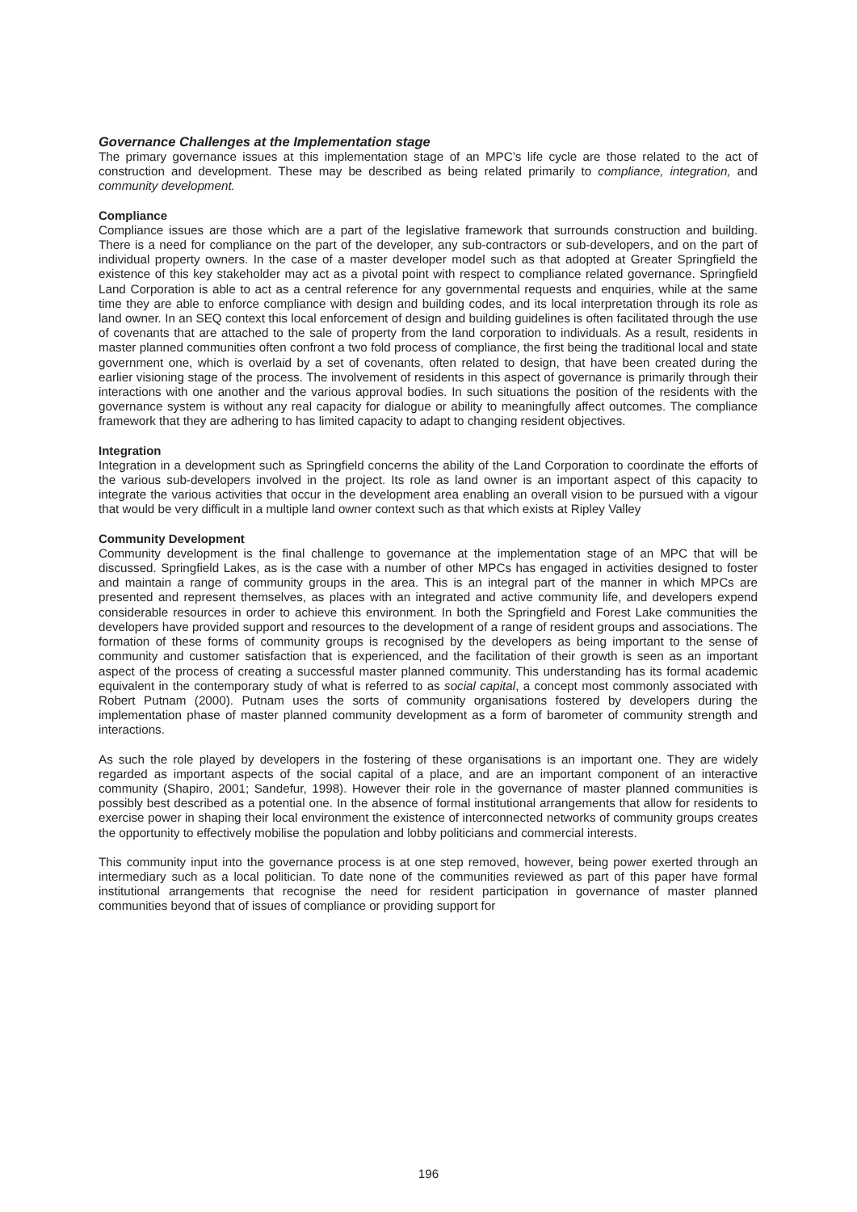Governance Challenges at the Implementation stage
The primary governance issues at this implementation stage of an MPC’s life cycle are those related to the act of construction and development. These may be described as being related primarily to compliance, integration, and community development.
Compliance
Compliance issues are those which are a part of the legislative framework that surrounds construction and building. There is a need for compliance on the part of the developer, any sub-contractors or sub-developers, and on the part of individual property owners. In the case of a master developer model such as that adopted at Greater Springfield the existence of this key stakeholder may act as a pivotal point with respect to compliance related governance. Springfield Land Corporation is able to act as a central reference for any governmental requests and enquiries, while at the same time they are able to enforce compliance with design and building codes, and its local interpretation through its role as land owner. In an SEQ context this local enforcement of design and building guidelines is often facilitated through the use of covenants that are attached to the sale of property from the land corporation to individuals. As a result, residents in master planned communities often confront a two fold process of compliance, the first being the traditional local and state government one, which is overlaid by a set of covenants, often related to design, that have been created during the earlier visioning stage of the process. The involvement of residents in this aspect of governance is primarily through their interactions with one another and the various approval bodies. In such situations the position of the residents with the governance system is without any real capacity for dialogue or ability to meaningfully affect outcomes. The compliance framework that they are adhering to has limited capacity to adapt to changing resident objectives.
Integration
Integration in a development such as Springfield concerns the ability of the Land Corporation to coordinate the efforts of the various sub-developers involved in the project. Its role as land owner is an important aspect of this capacity to integrate the various activities that occur in the development area enabling an overall vision to be pursued with a vigour that would be very difficult in a multiple land owner context such as that which exists at Ripley Valley
Community Development
Community development is the final challenge to governance at the implementation stage of an MPC that will be discussed. Springfield Lakes, as is the case with a number of other MPCs has engaged in activities designed to foster and maintain a range of community groups in the area. This is an integral part of the manner in which MPCs are presented and represent themselves, as places with an integrated and active community life, and developers expend considerable resources in order to achieve this environment. In both the Springfield and Forest Lake communities the developers have provided support and resources to the development of a range of resident groups and associations. The formation of these forms of community groups is recognised by the developers as being important to the sense of community and customer satisfaction that is experienced, and the facilitation of their growth is seen as an important aspect of the process of creating a successful master planned community. This understanding has its formal academic equivalent in the contemporary study of what is referred to as social capital, a concept most commonly associated with Robert Putnam (2000). Putnam uses the sorts of community organisations fostered by developers during the implementation phase of master planned community development as a form of barometer of community strength and interactions.
As such the role played by developers in the fostering of these organisations is an important one. They are widely regarded as important aspects of the social capital of a place, and are an important component of an interactive community (Shapiro, 2001; Sandefur, 1998). However their role in the governance of master planned communities is possibly best described as a potential one. In the absence of formal institutional arrangements that allow for residents to exercise power in shaping their local environment the existence of interconnected networks of community groups creates the opportunity to effectively mobilise the population and lobby politicians and commercial interests.
This community input into the governance process is at one step removed, however, being power exerted through an intermediary such as a local politician. To date none of the communities reviewed as part of this paper have formal institutional arrangements that recognise the need for resident participation in governance of master planned communities beyond that of issues of compliance or providing support for
196